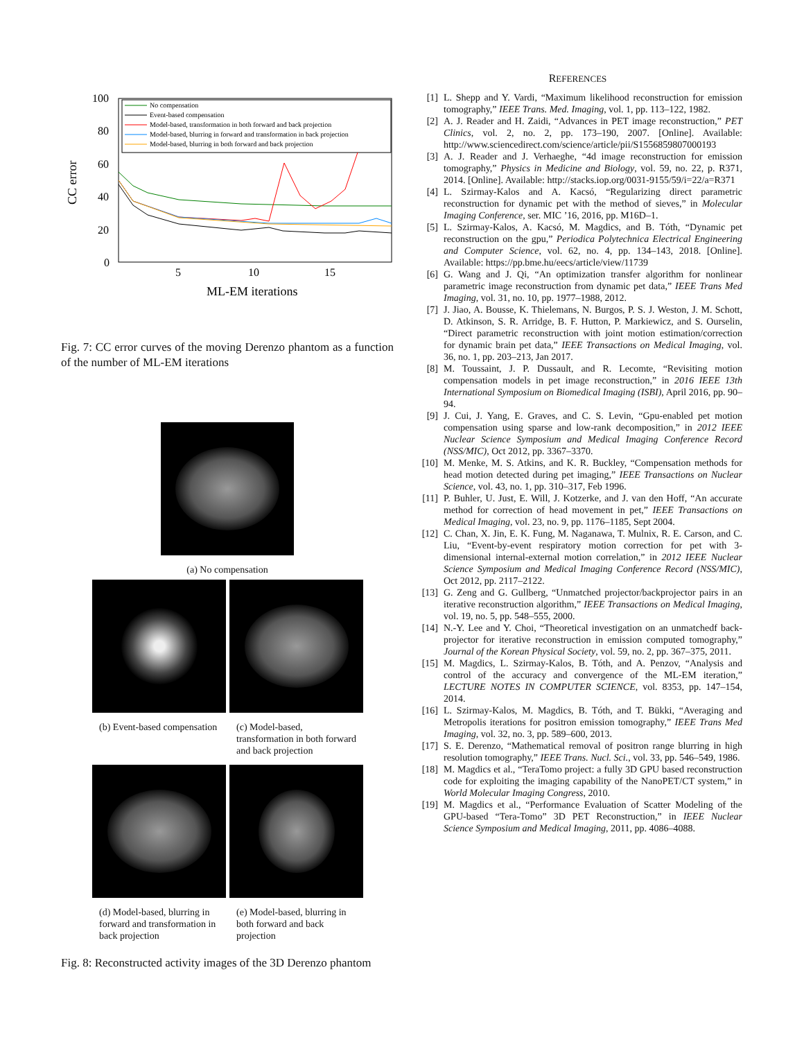100
80
60
40
20
0
5
10
15
ML-EM iterations
CC error
No compensation
Event-based compensation
Model-based, transformation in both forward and back projection
Model-based, blurring in forward and transformation in back projection
Model-based, blurring in both forward and back projection
Fig. 7: CC error curves of the moving Derenzo phantom as a function of the number of ML-EM iterations
(a) No compensation
(b) Event-based compensation
(c) Model-based, transformation in both forward and back projection
(d) Model-based, blurring in forward and transformation in back projection
(e) Model-based, blurring in both forward and back projection
Fig. 8: Reconstructed activity images of the 3D Derenzo phantom
REFERENCES
[1] L. Shepp and Y. Vardi, “Maximum likelihood reconstruction for emission tomography,” IEEE Trans. Med. Imaging, vol. 1, pp. 113–122, 1982.
[2] A. J. Reader and H. Zaidi, “Advances in PET image reconstruction,” PET Clinics, vol. 2, no. 2, pp. 173–190, 2007. [Online]. Available: http://www.sciencedirect.com/science/article/pii/S1556859807000193
[3] A. J. Reader and J. Verhaeghe, “4d image reconstruction for emission tomography,” Physics in Medicine and Biology, vol. 59, no. 22, p. R371, 2014. [Online]. Available: http://stacks.iop.org/0031-9155/59/i=22/a=R371
[4] L. Szirmay-Kalos and A. Kacsó, “Regularizing direct parametric reconstruction for dynamic pet with the method of sieves,” in Molecular Imaging Conference, ser. MIC ’16, 2016, pp. M16D–1.
[5] L. Szirmay-Kalos, A. Kacsó, M. Magdics, and B. Tóth, “Dynamic pet reconstruction on the gpu,” Periodica Polytechnica Electrical Engineering and Computer Science, vol. 62, no. 4, pp. 134–143, 2018. [Online]. Available: https://pp.bme.hu/eecs/article/view/11739
[6] G. Wang and J. Qi, “An optimization transfer algorithm for nonlinear parametric image reconstruction from dynamic pet data,” IEEE Trans Med Imaging, vol. 31, no. 10, pp. 1977–1988, 2012.
[7] J. Jiao, A. Bousse, K. Thielemans, N. Burgos, P. S. J. Weston, J. M. Schott, D. Atkinson, S. R. Arridge, B. F. Hutton, P. Markiewicz, and S. Ourselin, “Direct parametric reconstruction with joint motion estimation/correction for dynamic brain pet data,” IEEE Transactions on Medical Imaging, vol. 36, no. 1, pp. 203–213, Jan 2017.
[8] M. Toussaint, J. P. Dussault, and R. Lecomte, “Revisiting motion compensation models in pet image reconstruction,” in 2016 IEEE 13th International Symposium on Biomedical Imaging (ISBI), April 2016, pp. 90–94.
[9] J. Cui, J. Yang, E. Graves, and C. S. Levin, “Gpu-enabled pet motion compensation using sparse and low-rank decomposition,” in 2012 IEEE Nuclear Science Symposium and Medical Imaging Conference Record (NSS/MIC), Oct 2012, pp. 3367–3370.
[10] M. Menke, M. S. Atkins, and K. R. Buckley, “Compensation methods for head motion detected during pet imaging,” IEEE Transactions on Nuclear Science, vol. 43, no. 1, pp. 310–317, Feb 1996.
[11] P. Buhler, U. Just, E. Will, J. Kotzerke, and J. van den Hoff, “An accurate method for correction of head movement in pet,” IEEE Transactions on Medical Imaging, vol. 23, no. 9, pp. 1176–1185, Sept 2004.
[12] C. Chan, X. Jin, E. K. Fung, M. Naganawa, T. Mulnix, R. E. Carson, and C. Liu, “Event-by-event respiratory motion correction for pet with 3-dimensional internal-external motion correlation,” in 2012 IEEE Nuclear Science Symposium and Medical Imaging Conference Record (NSS/MIC), Oct 2012, pp. 2117–2122.
[13] G. Zeng and G. Gullberg, “Unmatched projector/backprojector pairs in an iterative reconstruction algorithm,” IEEE Transactions on Medical Imaging, vol. 19, no. 5, pp. 548–555, 2000.
[14] N.-Y. Lee and Y. Choi, “Theoretical investigation on an unmatchedf back-projector for iterative reconstruction in emission computed tomography,” Journal of the Korean Physical Society, vol. 59, no. 2, pp. 367–375, 2011.
[15] M. Magdics, L. Szirmay-Kalos, B. Tóth, and A. Penzov, “Analysis and control of the accuracy and convergence of the ML-EM iteration,” LECTURE NOTES IN COMPUTER SCIENCE, vol. 8353, pp. 147–154, 2014.
[16] L. Szirmay-Kalos, M. Magdics, B. Tóth, and T. Bükki, “Averaging and Metropolis iterations for positron emission tomography,” IEEE Trans Med Imaging, vol. 32, no. 3, pp. 589–600, 2013.
[17] S. E. Derenzo, “Mathematical removal of positron range blurring in high resolution tomography,” IEEE Trans. Nucl. Sci., vol. 33, pp. 546–549, 1986.
[18] M. Magdics et al., “TeraTomo project: a fully 3D GPU based reconstruction code for exploiting the imaging capability of the NanoPET/CT system,” in World Molecular Imaging Congress, 2010.
[19] M. Magdics et al., “Performance Evaluation of Scatter Modeling of the GPU-based “Tera-Tomo” 3D PET Reconstruction,” in IEEE Nuclear Science Symposium and Medical Imaging, 2011, pp. 4086–4088.